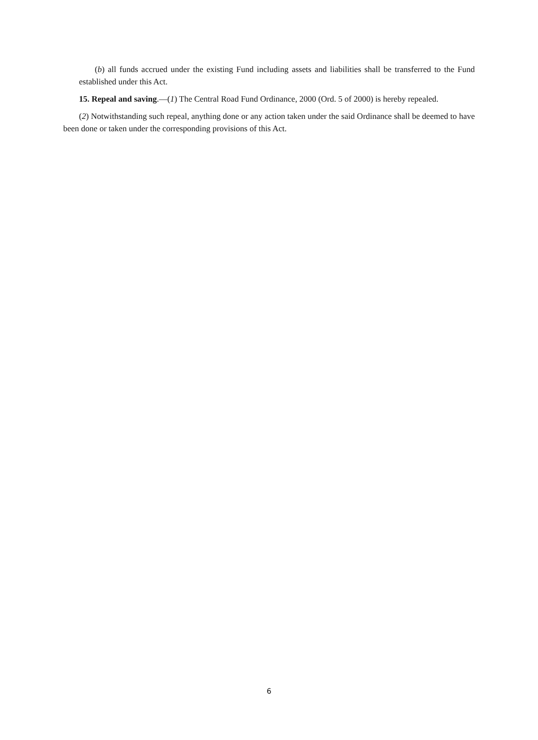(b) all funds accrued under the existing Fund including assets and liabilities shall be transferred to the Fund established under this Act.
15. Repeal and saving.—(1) The Central Road Fund Ordinance, 2000 (Ord. 5 of 2000) is hereby repealed.
(2) Notwithstanding such repeal, anything done or any action taken under the said Ordinance shall be deemed to have been done or taken under the corresponding provisions of this Act.
6